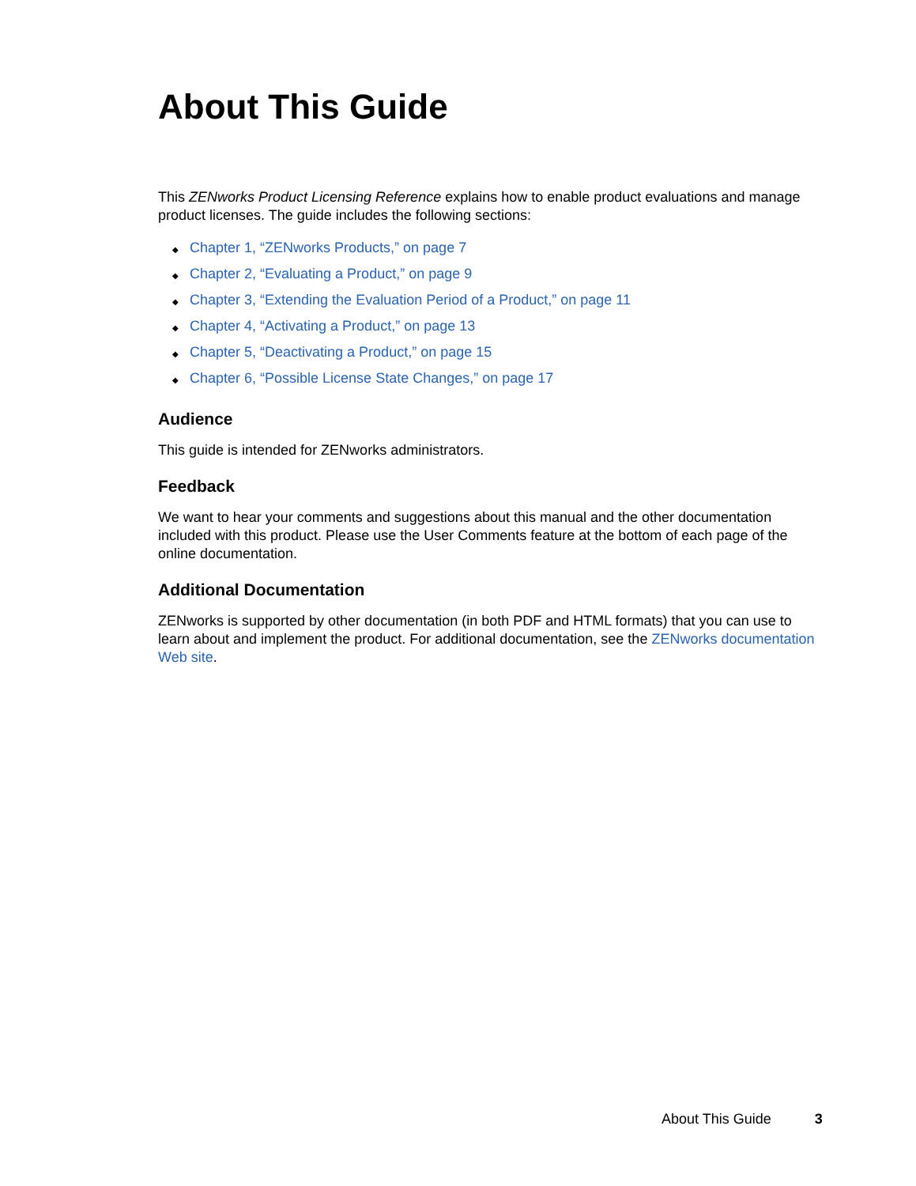About This Guide
This ZENworks Product Licensing Reference explains how to enable product evaluations and manage product licenses. The guide includes the following sections:
◆ Chapter 1, “ZENworks Products,” on page 7
◆ Chapter 2, “Evaluating a Product,” on page 9
◆ Chapter 3, “Extending the Evaluation Period of a Product,” on page 11
◆ Chapter 4, “Activating a Product,” on page 13
◆ Chapter 5, “Deactivating a Product,” on page 15
◆ Chapter 6, “Possible License State Changes,” on page 17
Audience
This guide is intended for ZENworks administrators.
Feedback
We want to hear your comments and suggestions about this manual and the other documentation included with this product. Please use the User Comments feature at the bottom of each page of the online documentation.
Additional Documentation
ZENworks is supported by other documentation (in both PDF and HTML formats) that you can use to learn about and implement the product. For additional documentation, see the ZENworks documentation Web site.
About This Guide 3